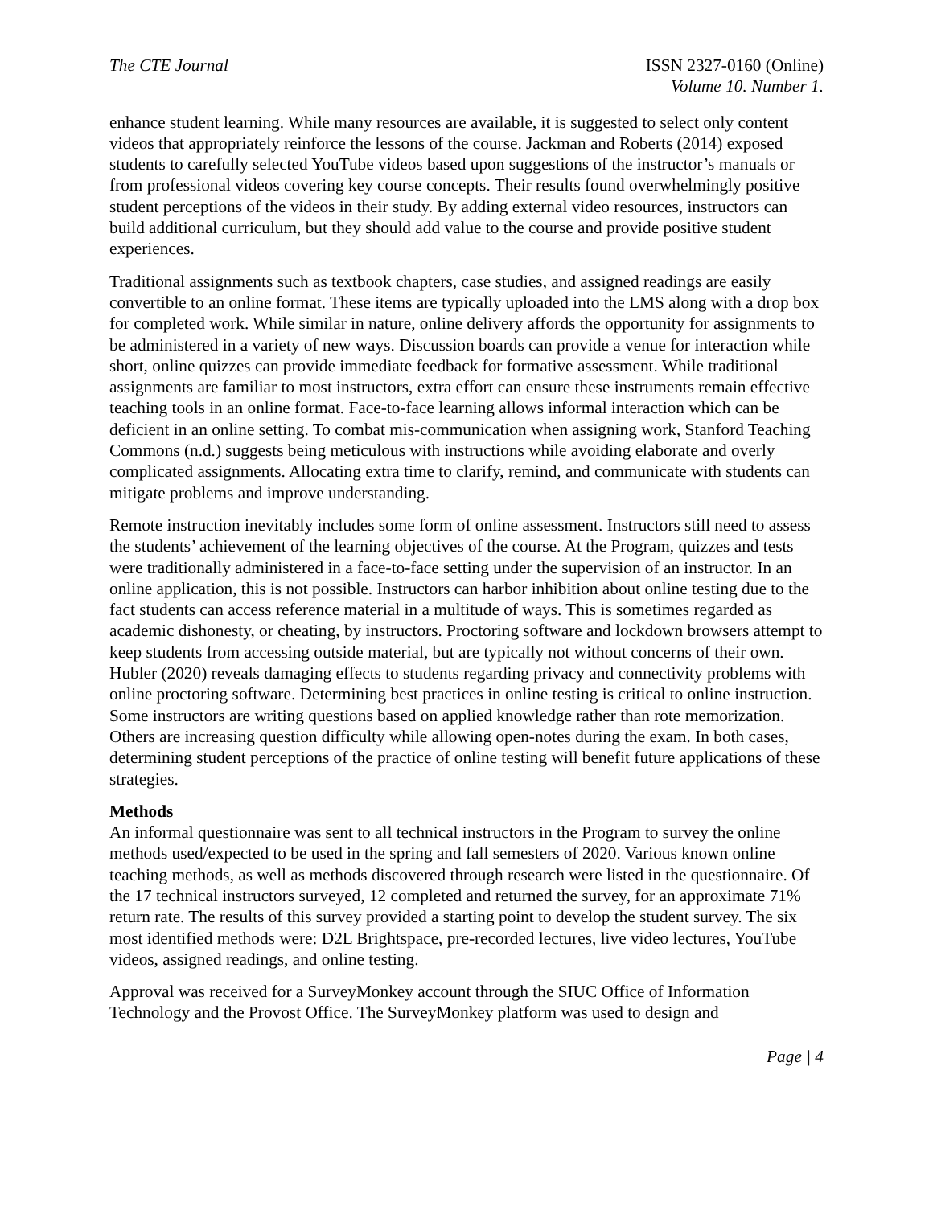The CTE Journal ISSN 2327-0160 (Online)
Volume 10. Number 1.
enhance student learning. While many resources are available, it is suggested to select only content videos that appropriately reinforce the lessons of the course. Jackman and Roberts (2014) exposed students to carefully selected YouTube videos based upon suggestions of the instructor’s manuals or from professional videos covering key course concepts. Their results found overwhelmingly positive student perceptions of the videos in their study. By adding external video resources, instructors can build additional curriculum, but they should add value to the course and provide positive student experiences.
Traditional assignments such as textbook chapters, case studies, and assigned readings are easily convertible to an online format. These items are typically uploaded into the LMS along with a drop box for completed work. While similar in nature, online delivery affords the opportunity for assignments to be administered in a variety of new ways. Discussion boards can provide a venue for interaction while short, online quizzes can provide immediate feedback for formative assessment. While traditional assignments are familiar to most instructors, extra effort can ensure these instruments remain effective teaching tools in an online format. Face-to-face learning allows informal interaction which can be deficient in an online setting. To combat mis-communication when assigning work, Stanford Teaching Commons (n.d.) suggests being meticulous with instructions while avoiding elaborate and overly complicated assignments. Allocating extra time to clarify, remind, and communicate with students can mitigate problems and improve understanding.
Remote instruction inevitably includes some form of online assessment. Instructors still need to assess the students’ achievement of the learning objectives of the course. At the Program, quizzes and tests were traditionally administered in a face-to-face setting under the supervision of an instructor. In an online application, this is not possible. Instructors can harbor inhibition about online testing due to the fact students can access reference material in a multitude of ways. This is sometimes regarded as academic dishonesty, or cheating, by instructors. Proctoring software and lockdown browsers attempt to keep students from accessing outside material, but are typically not without concerns of their own. Hubler (2020) reveals damaging effects to students regarding privacy and connectivity problems with online proctoring software. Determining best practices in online testing is critical to online instruction. Some instructors are writing questions based on applied knowledge rather than rote memorization. Others are increasing question difficulty while allowing open-notes during the exam. In both cases, determining student perceptions of the practice of online testing will benefit future applications of these strategies.
Methods
An informal questionnaire was sent to all technical instructors in the Program to survey the online methods used/expected to be used in the spring and fall semesters of 2020. Various known online teaching methods, as well as methods discovered through research were listed in the questionnaire. Of the 17 technical instructors surveyed, 12 completed and returned the survey, for an approximate 71% return rate. The results of this survey provided a starting point to develop the student survey. The six most identified methods were: D2L Brightspace, pre-recorded lectures, live video lectures, YouTube videos, assigned readings, and online testing.
Approval was received for a SurveyMonkey account through the SIUC Office of Information Technology and the Provost Office. The SurveyMonkey platform was used to design and
Page | 4